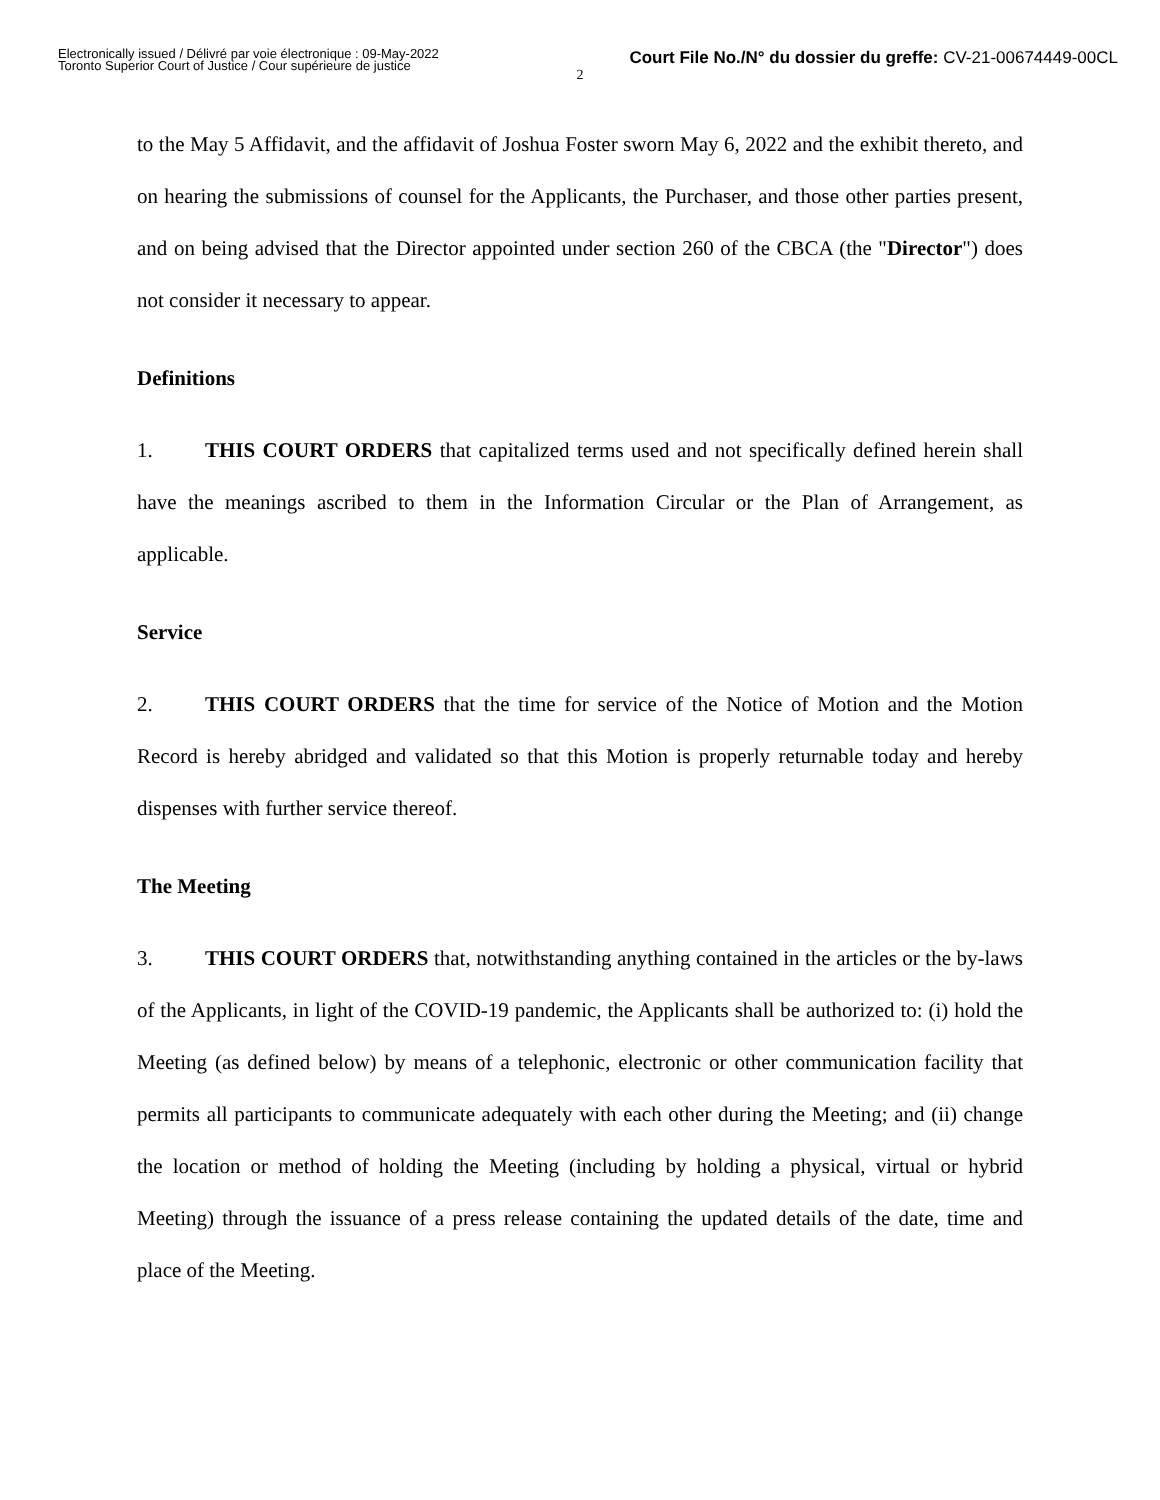Electronically issued / Délivré par voie électronique : 09-May-2022
Toronto Superior Court of Justice / Cour supérieure de justice
Court File No./N° du dossier du greffe: CV-21-00674449-00CL
2
to the May 5 Affidavit, and the affidavit of Joshua Foster sworn May 6, 2022 and the exhibit thereto, and on hearing the submissions of counsel for the Applicants, the Purchaser, and those other parties present, and on being advised that the Director appointed under section 260 of the CBCA (the "Director") does not consider it necessary to appear.
Definitions
1. THIS COURT ORDERS that capitalized terms used and not specifically defined herein shall have the meanings ascribed to them in the Information Circular or the Plan of Arrangement, as applicable.
Service
2. THIS COURT ORDERS that the time for service of the Notice of Motion and the Motion Record is hereby abridged and validated so that this Motion is properly returnable today and hereby dispenses with further service thereof.
The Meeting
3. THIS COURT ORDERS that, notwithstanding anything contained in the articles or the by-laws of the Applicants, in light of the COVID-19 pandemic, the Applicants shall be authorized to: (i) hold the Meeting (as defined below) by means of a telephonic, electronic or other communication facility that permits all participants to communicate adequately with each other during the Meeting; and (ii) change the location or method of holding the Meeting (including by holding a physical, virtual or hybrid Meeting) through the issuance of a press release containing the updated details of the date, time and place of the Meeting.